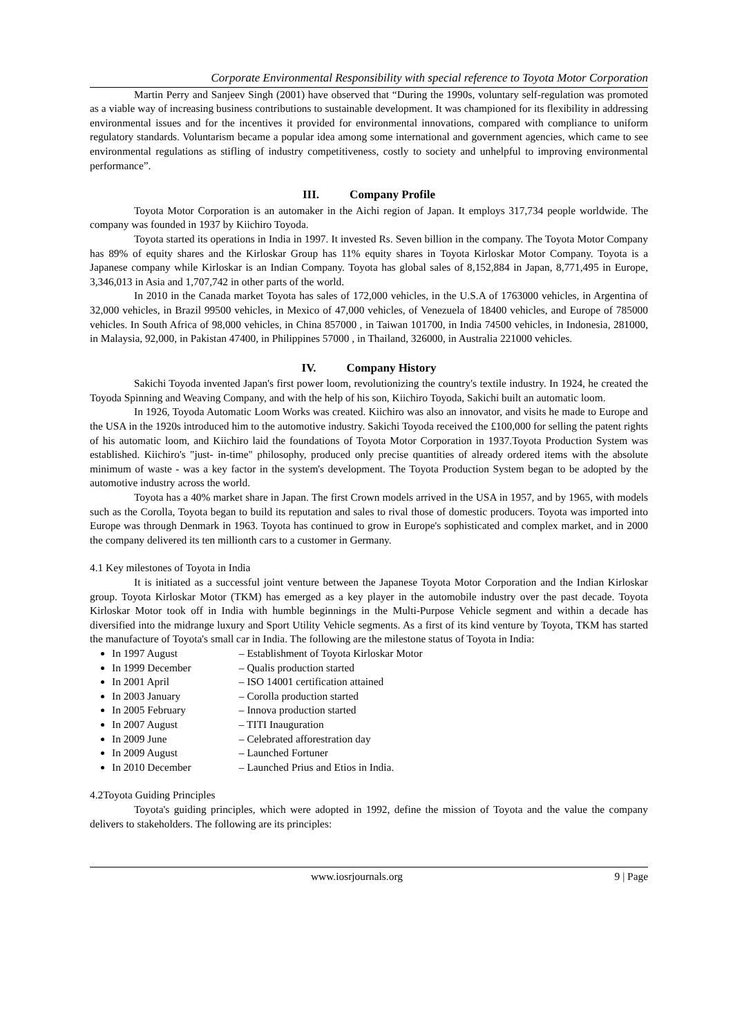Corporate Environmental Responsibility with special reference to Toyota Motor Corporation
Martin Perry and Sanjeev Singh (2001) have observed that “During the 1990s, voluntary self-regulation was promoted as a viable way of increasing business contributions to sustainable development. It was championed for its flexibility in addressing environmental issues and for the incentives it provided for environmental innovations, compared with compliance to uniform regulatory standards. Voluntarism became a popular idea among some international and government agencies, which came to see environmental regulations as stifling of industry competitiveness, costly to society and unhelpful to improving environmental performance”.
III. Company Profile
Toyota Motor Corporation is an automaker in the Aichi region of Japan. It employs 317,734 people worldwide. The company was founded in 1937 by Kiichiro Toyoda.
Toyota started its operations in India in 1997. It invested Rs. Seven billion in the company. The Toyota Motor Company has 89% of equity shares and the Kirloskar Group has 11% equity shares in Toyota Kirloskar Motor Company. Toyota is a Japanese company while Kirloskar is an Indian Company. Toyota has global sales of 8,152,884 in Japan, 8,771,495 in Europe, 3,346,013 in Asia and 1,707,742 in other parts of the world.
In 2010 in the Canada market Toyota has sales of 172,000 vehicles, in the U.S.A of 1763000 vehicles, in Argentina of 32,000 vehicles, in Brazil 99500 vehicles, in Mexico of 47,000 vehicles, of Venezuela of 18400 vehicles, and Europe of 785000 vehicles. In South Africa of 98,000 vehicles, in China 857000 , in Taiwan 101700, in India 74500 vehicles, in Indonesia, 281000, in Malaysia, 92,000, in Pakistan 47400, in Philippines 57000 , in Thailand, 326000, in Australia 221000 vehicles.
IV. Company History
Sakichi Toyoda invented Japan's first power loom, revolutionizing the country's textile industry. In 1924, he created the Toyoda Spinning and Weaving Company, and with the help of his son, Kiichiro Toyoda, Sakichi built an automatic loom.
In 1926, Toyoda Automatic Loom Works was created. Kiichiro was also an innovator, and visits he made to Europe and the USA in the 1920s introduced him to the automotive industry. Sakichi Toyoda received the £100,000 for selling the patent rights of his automatic loom, and Kiichiro laid the foundations of Toyota Motor Corporation in 1937.Toyota Production System was established. Kiichiro's "just- in-time" philosophy, produced only precise quantities of already ordered items with the absolute minimum of waste - was a key factor in the system's development. The Toyota Production System began to be adopted by the automotive industry across the world.
Toyota has a 40% market share in Japan. The first Crown models arrived in the USA in 1957, and by 1965, with models such as the Corolla, Toyota began to build its reputation and sales to rival those of domestic producers. Toyota was imported into Europe was through Denmark in 1963. Toyota has continued to grow in Europe's sophisticated and complex market, and in 2000 the company delivered its ten millionth cars to a customer in Germany.
4.1 Key milestones of Toyota in India
It is initiated as a successful joint venture between the Japanese Toyota Motor Corporation and the Indian Kirloskar group. Toyota Kirloskar Motor (TKM) has emerged as a key player in the automobile industry over the past decade. Toyota Kirloskar Motor took off in India with humble beginnings in the Multi-Purpose Vehicle segment and within a decade has diversified into the midrange luxury and Sport Utility Vehicle segments. As a first of its kind venture by Toyota, TKM has started the manufacture of Toyota's small car in India. The following are the milestone status of Toyota in India:
In 1997 August – Establishment of Toyota Kirloskar Motor
In 1999 December – Qualis production started
In 2001 April – ISO 14001 certification attained
In 2003 January – Corolla production started
In 2005 February – Innova production started
In 2007 August – TITI Inauguration
In 2009 June – Celebrated afforestration day
In 2009 August – Launched Fortuner
In 2010 December – Launched Prius and Etios in India.
4.2Toyota Guiding Principles
Toyota's guiding principles, which were adopted in 1992, define the mission of Toyota and the value the company delivers to stakeholders. The following are its principles:
www.iosrjournals.org 9 | Page